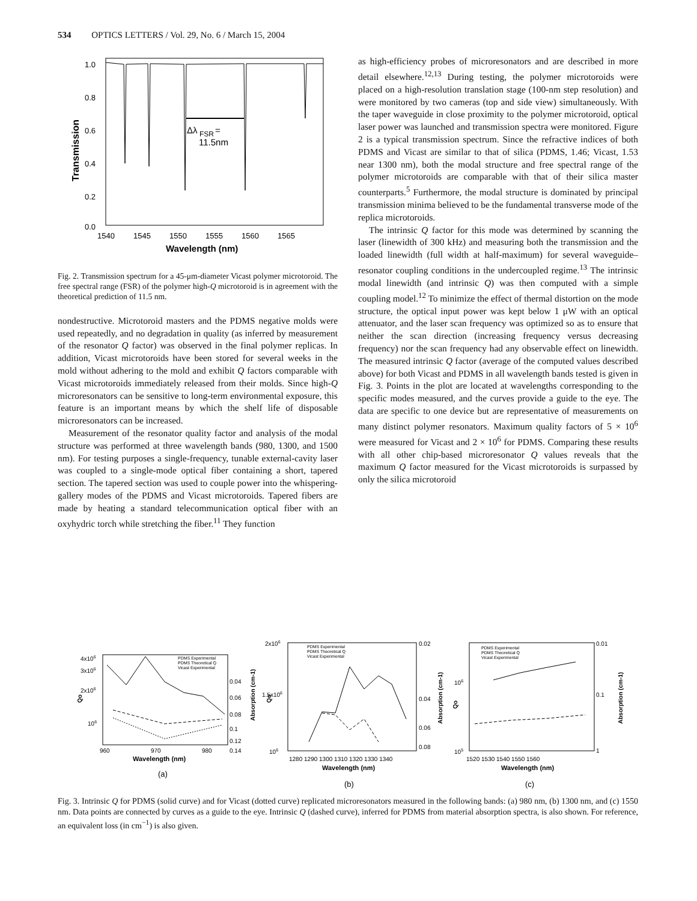534 OPTICS LETTERS / Vol. 29, No. 6 / March 15, 2004
1.0
0.8
0.6
0.4
0.2
0.0
1540
1545
1550
1555
1560
1565
Wavelength (nm)
Transmission
Δλ
FSR
=
11.5nm
Fig. 2. Transmission spectrum for a 45-μm-diameter Vicast polymer microtoroid. The free spectral range (FSR) of the polymer high-Q microtoroid is in agreement with the theoretical prediction of 11.5 nm.
nondestructive. Microtoroid masters and the PDMS negative molds were used repeatedly, and no degradation in quality (as inferred by measurement of the resonator Q factor) was observed in the final polymer replicas. In addition, Vicast microtoroids have been stored for several weeks in the mold without adhering to the mold and exhibit Q factors comparable with Vicast microtoroids immediately released from their molds. Since high-Q microresonators can be sensitive to long-term environmental exposure, this feature is an important means by which the shelf life of disposable microresonators can be increased.
Measurement of the resonator quality factor and analysis of the modal structure was performed at three wavelength bands (980, 1300, and 1500 nm). For testing purposes a single-frequency, tunable external-cavity laser was coupled to a single-mode optical fiber containing a short, tapered section. The tapered section was used to couple power into the whispering-gallery modes of the PDMS and Vicast microtoroids. Tapered fibers are made by heating a standard telecommunication optical fiber with an oxyhydric torch while stretching the fiber.<sup>11</sup> They function
as high-efficiency probes of microresonators and are described in more detail elsewhere.<sup>12,13</sup> During testing, the polymer microtoroids were placed on a high-resolution translation stage (100-nm step resolution) and were monitored by two cameras (top and side view) simultaneously. With the taper waveguide in close proximity to the polymer microtoroid, optical laser power was launched and transmission spectra were monitored. Figure 2 is a typical transmission spectrum. Since the refractive indices of both PDMS and Vicast are similar to that of silica (PDMS, 1.46; Vicast, 1.53 near 1300 nm), both the modal structure and free spectral range of the polymer microtoroids are comparable with that of their silica master counterparts.<sup>5</sup> Furthermore, the modal structure is dominated by principal transmission minima believed to be the fundamental transverse mode of the replica microtoroids.
The intrinsic Q factor for this mode was determined by scanning the laser (linewidth of 300 kHz) and measuring both the transmission and the loaded linewidth (full width at half-maximum) for several waveguide–resonator coupling conditions in the undercoupled regime.<sup>13</sup> The intrinsic modal linewidth (and intrinsic Q) was then computed with a simple coupling model.<sup>12</sup> To minimize the effect of thermal distortion on the mode structure, the optical input power was kept below 1 μW with an optical attenuator, and the laser scan frequency was optimized so as to ensure that neither the scan direction (increasing frequency versus decreasing frequency) nor the scan frequency had any observable effect on linewidth. The measured intrinsic Q factor (average of the computed values described above) for both Vicast and PDMS in all wavelength bands tested is given in Fig. 3. Points in the plot are located at wavelengths corresponding to the specific modes measured, and the curves provide a guide to the eye. The data are specific to one device but are representative of measurements on many distinct polymer resonators. Maximum quality factors of 5 × 10<sup>6</sup> were measured for Vicast and 2 × 10<sup>6</sup> for PDMS. Comparing these results with all other chip-based microresonator Q values reveals that the maximum Q factor measured for the Vicast microtoroids is surpassed by only the silica microtoroid
4x106
3x106
2x106
106
0.04
0.06
0.08
0.1
0.12
0.14
960
970
980
Wavelength (nm)
(a)
Qo
Absorption (cm-1)
PDMS Experimental
PDMS Theoretical Q
Vicast Experimental
2x106
1.5x106
106
0.02
0.04
0.06
0.08
1280 1290 1300 1310 1320 1330 1340
Wavelength (nm)
(b)
Qo
Absorption (cm-1)
PDMS Experimental
PDMS Theoretical Q
Vicast Experimental
0.01
0.1
1
106
105
1520 1530 1540 1550 1560
Wavelength (nm)
(c)
Qo
Absorption (cm-1)
PDMS Experimental
PDMS Theoretical Q
Vicast Experimental
Fig. 3. Intrinsic Q for PDMS (solid curve) and for Vicast (dotted curve) replicated microresonators measured in the following bands: (a) 980 nm, (b) 1300 nm, and (c) 1550 nm. Data points are connected by curves as a guide to the eye. Intrinsic Q (dashed curve), inferred for PDMS from material absorption spectra, is also shown. For reference, an equivalent loss (in cm<sup>−1</sup>) is also given.